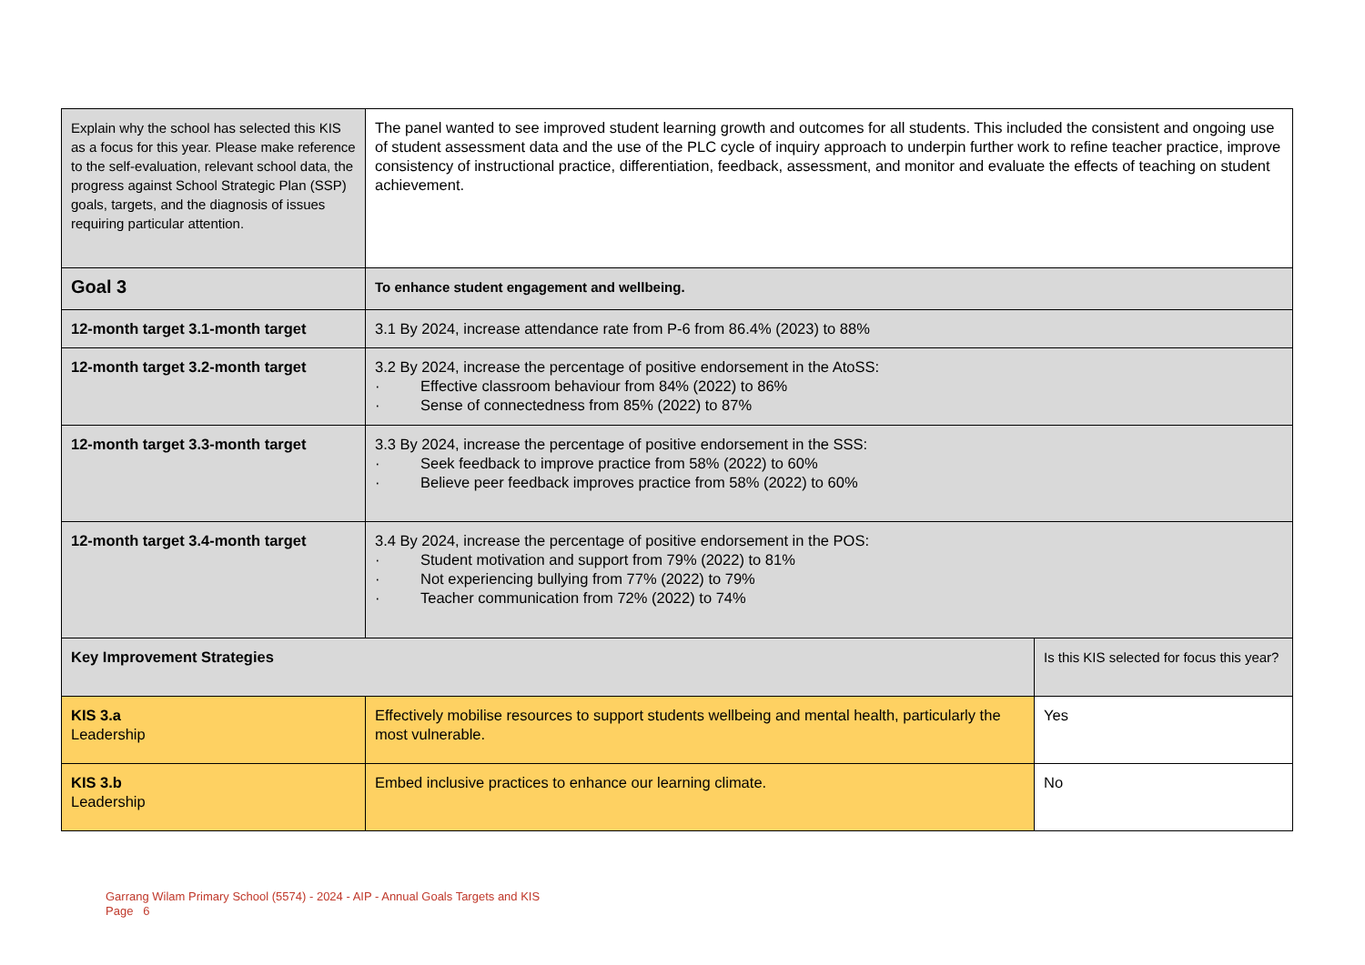| Explain why the school has selected this KIS as a focus for this year. Please make reference to the self-evaluation, relevant school data, the progress against School Strategic Plan (SSP) goals, targets, and the diagnosis of issues requiring particular attention. | The panel wanted to see improved student learning growth and outcomes for all students. This included the consistent and ongoing use of student assessment data and the use of the PLC cycle of inquiry approach to underpin further work to refine teacher practice, improve consistency of instructional practice, differentiation, feedback, assessment, and monitor and evaluate the effects of teaching on student achievement. | |
| Goal 3 | To enhance student engagement and wellbeing. | |
| 12-month target 3.1-month target | 3.1 By 2024, increase attendance rate from P-6 from 86.4% (2023) to 88% | |
| 12-month target 3.2-month target | 3.2 By 2024, increase the percentage of positive endorsement in the AtoSS: · Effective classroom behaviour from 84% (2022) to 86% · Sense of connectedness from 85% (2022) to 87% | |
| 12-month target 3.3-month target | 3.3 By 2024, increase the percentage of positive endorsement in the SSS: · Seek feedback to improve practice from 58% (2022) to 60% · Believe peer feedback improves practice from 58% (2022) to 60% | |
| 12-month target 3.4-month target | 3.4 By 2024, increase the percentage of positive endorsement in the POS: · Student motivation and support from 79% (2022) to 81% · Not experiencing bullying from 77% (2022) to 79% · Teacher communication from 72% (2022) to 74% | |
| Key Improvement Strategies | | Is this KIS selected for focus this year? |
| KIS 3.a Leadership | Effectively mobilise resources to support students wellbeing and mental health, particularly the most vulnerable. | Yes |
| KIS 3.b Leadership | Embed inclusive practices to enhance our learning climate. | No |
Garrang Wilam Primary School (5574) - 2024 - AIP - Annual Goals Targets and KIS
Page 6